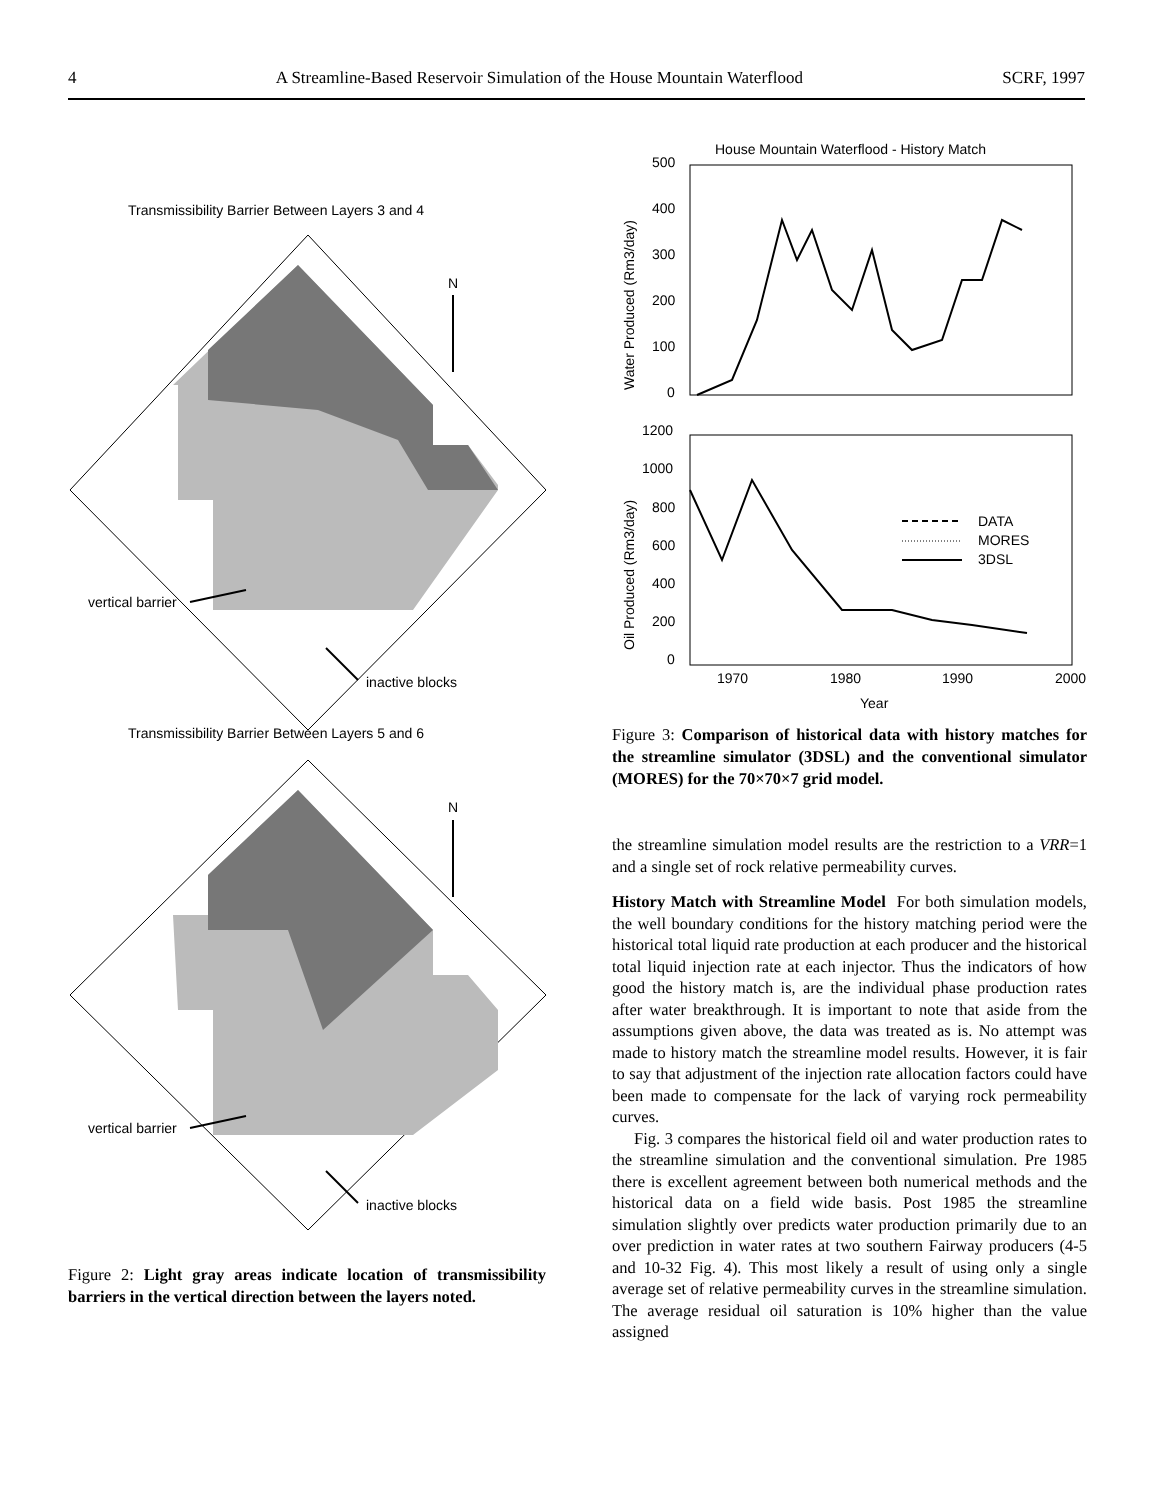4 A Streamline-Based Reservoir Simulation of the House Mountain Waterflood SCRF, 1997
Transmissibility Barrier Between Layers 3 and 4
N
vertical barrier
inactive blocks
Transmissibility Barrier Between Layers 5 and 6
N
vertical barrier
inactive blocks
Figure 2: Light gray areas indicate location of transmissibility barriers in the vertical direction between the layers noted.
House Mountain Waterflood - History Match
500
400
300
200
100
0
Water Produced (Rm3/day)
1200
1000
800
600
400
200
0
Oil Produced (Rm3/day)
DATA
MORES
3DSL
1970
1980
1990
2000
Year
Figure 3: Comparison of historical data with history matches for the streamline simulator (3DSL) and the conventional simulator (MORES) for the 70×70×7 grid model.
the streamline simulation model results are the restriction to a VRR=1 and a single set of rock relative permeability curves.
History Match with Streamline Model For both simulation models, the well boundary conditions for the history matching period were the historical total liquid rate production at each producer and the historical total liquid injection rate at each injector. Thus the indicators of how good the history match is, are the individual phase production rates after water breakthrough. It is important to note that aside from the assumptions given above, the data was treated as is. No attempt was made to history match the streamline model results. However, it is fair to say that adjustment of the injection rate allocation factors could have been made to compensate for the lack of varying rock permeability curves.
Fig. 3 compares the historical field oil and water production rates to the streamline simulation and the conventional simulation. Pre 1985 there is excellent agreement between both numerical methods and the historical data on a field wide basis. Post 1985 the streamline simulation slightly over predicts water production primarily due to an over prediction in water rates at two southern Fairway producers (4-5 and 10-32 Fig. 4). This most likely a result of using only a single average set of relative permeability curves in the streamline simulation. The average residual oil saturation is 10% higher than the value assigned